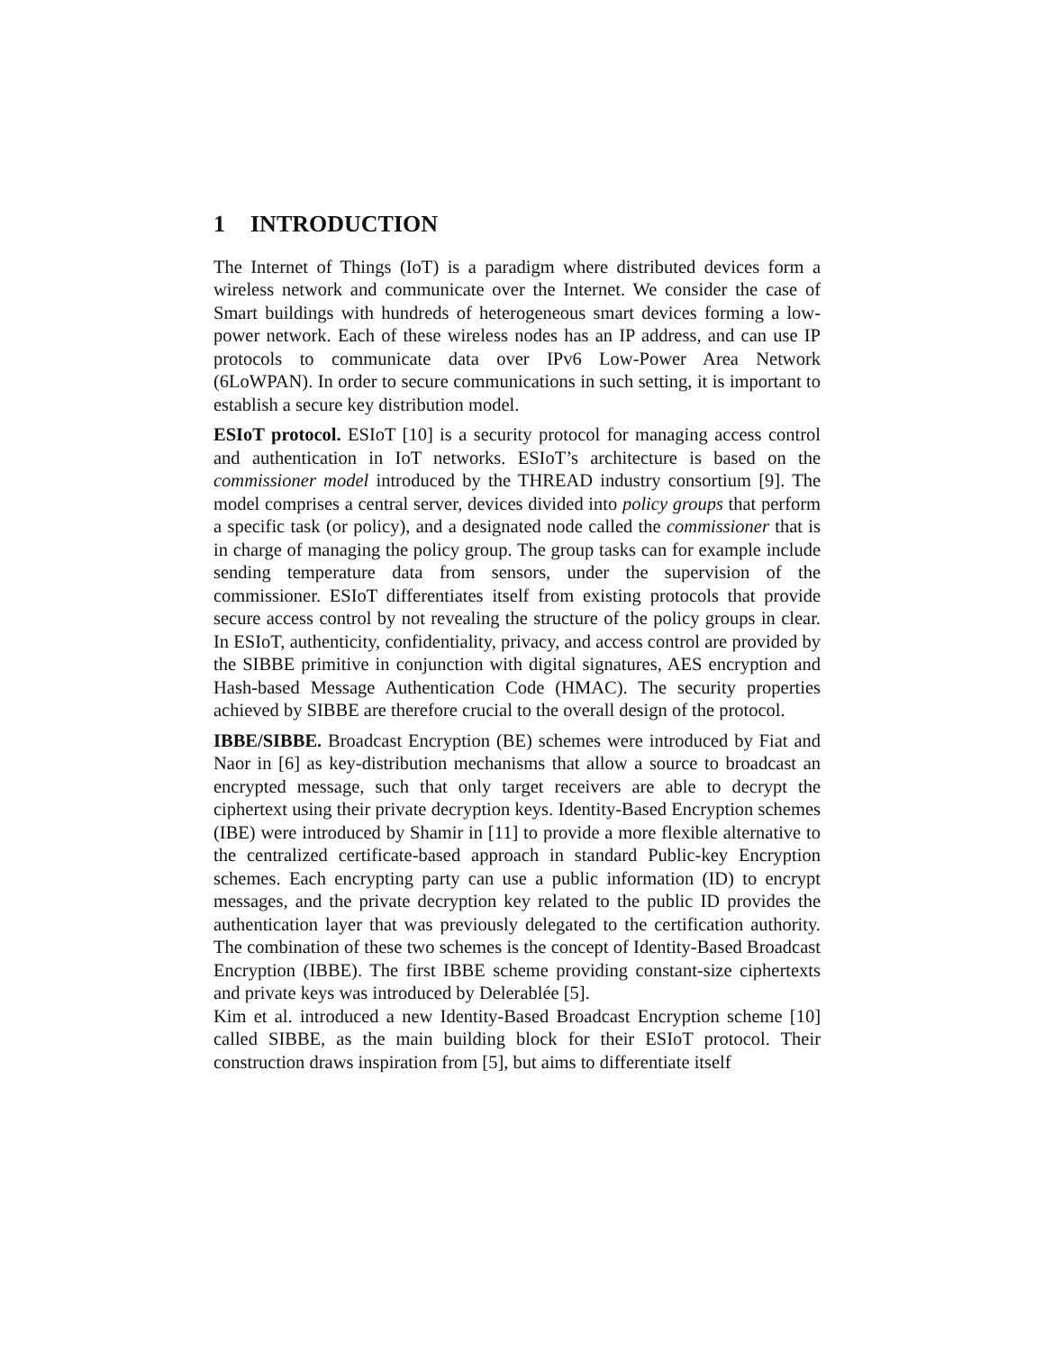1 INTRODUCTION
The Internet of Things (IoT) is a paradigm where distributed devices form a wireless network and communicate over the Internet. We consider the case of Smart buildings with hundreds of heterogeneous smart devices forming a low-power network. Each of these wireless nodes has an IP address, and can use IP protocols to communicate data over IPv6 Low-Power Area Network (6LoWPAN). In order to secure communications in such setting, it is important to establish a secure key distribution model.
ESIoT protocol. ESIoT [10] is a security protocol for managing access control and authentication in IoT networks. ESIoT’s architecture is based on the commissioner model introduced by the THREAD industry consortium [9]. The model comprises a central server, devices divided into policy groups that perform a specific task (or policy), and a designated node called the commissioner that is in charge of managing the policy group. The group tasks can for example include sending temperature data from sensors, under the supervision of the commissioner. ESIoT differentiates itself from existing protocols that provide secure access control by not revealing the structure of the policy groups in clear. In ESIoT, authenticity, confidentiality, privacy, and access control are provided by the SIBBE primitive in conjunction with digital signatures, AES encryption and Hash-based Message Authentication Code (HMAC). The security properties achieved by SIBBE are therefore crucial to the overall design of the protocol.
IBBE/SIBBE. Broadcast Encryption (BE) schemes were introduced by Fiat and Naor in [6] as key-distribution mechanisms that allow a source to broadcast an encrypted message, such that only target receivers are able to decrypt the ciphertext using their private decryption keys. Identity-Based Encryption schemes (IBE) were introduced by Shamir in [11] to provide a more flexible alternative to the centralized certificate-based approach in standard Public-key Encryption schemes. Each encrypting party can use a public information (ID) to encrypt messages, and the private decryption key related to the public ID provides the authentication layer that was previously delegated to the certification authority. The combination of these two schemes is the concept of Identity-Based Broadcast Encryption (IBBE). The first IBBE scheme providing constant-size ciphertexts and private keys was introduced by Delerablée [5].
Kim et al. introduced a new Identity-Based Broadcast Encryption scheme [10] called SIBBE, as the main building block for their ESIoT protocol. Their construction draws inspiration from [5], but aims to differentiate itself